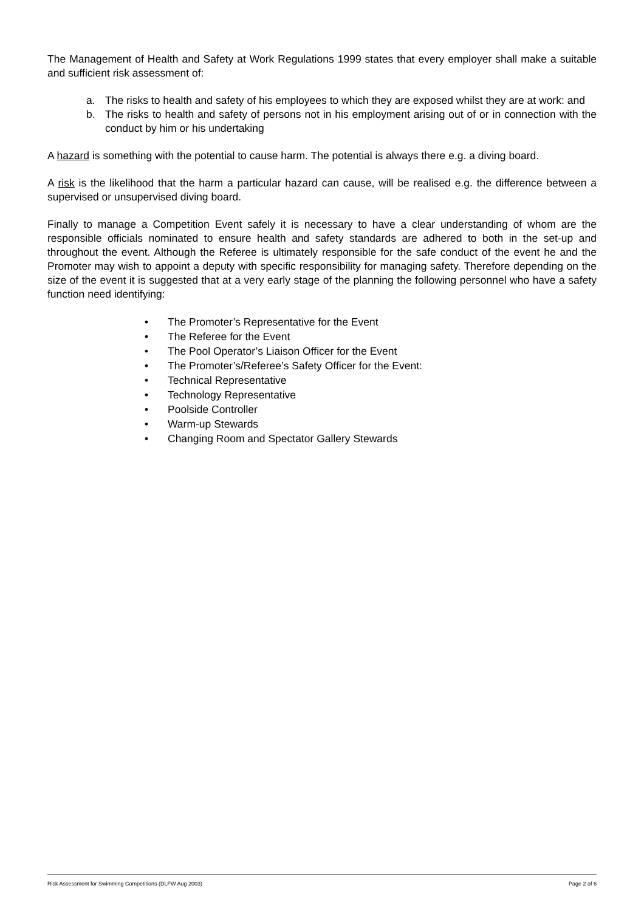The Management of Health and Safety at Work Regulations 1999 states that every employer shall make a suitable and sufficient risk assessment of:
a. The risks to health and safety of his employees to which they are exposed whilst they are at work: and
b. The risks to health and safety of persons not in his employment arising out of or in connection with the conduct by him or his undertaking
A hazard is something with the potential to cause harm. The potential is always there e.g. a diving board.
A risk is the likelihood that the harm a particular hazard can cause, will be realised e.g. the difference between a supervised or unsupervised diving board.
Finally to manage a Competition Event safely it is necessary to have a clear understanding of whom are the responsible officials nominated to ensure health and safety standards are adhered to both in the set-up and throughout the event. Although the Referee is ultimately responsible for the safe conduct of the event he and the Promoter may wish to appoint a deputy with specific responsibility for managing safety. Therefore depending on the size of the event it is suggested that at a very early stage of the planning the following personnel who have a safety function need identifying:
• The Promoter’s Representative for the Event
• The Referee for the Event
• The Pool Operator’s Liaison Officer for the Event
• The Promoter’s/Referee’s Safety Officer for the Event:
• Technical Representative
• Technology Representative
• Poolside Controller
• Warm-up Stewards
• Changing Room and Spectator Gallery Stewards
Risk Assessment for Swimming Competitions (DLFW Aug 2003) Page 2 of 6